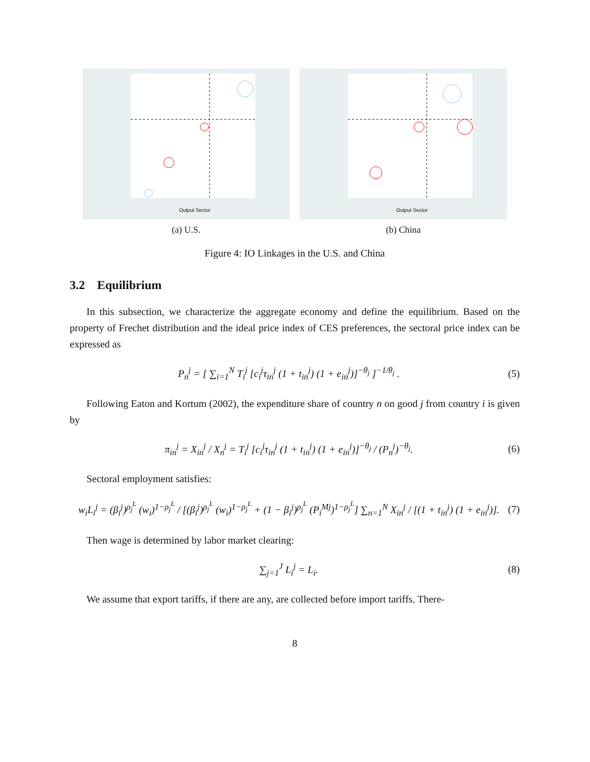Output Sector
(a) U.S.
Output Sector
(b) China
Figure 4: IO Linkages in the U.S. and China
3.2 Equilibrium
In this subsection, we characterize the aggregate economy and define the equilibrium. Based on the property of Frechet distribution and the ideal price index of CES preferences, the sectoral price index can be expressed as
P<sub>n</sub><sup>j</sup> = [ ∑<sub>i=1</sub><sup>N</sup> T<sub>i</sub><sup>j</sup> [c<sub>i</sub><sup>j</sup>τ<sub>in</sub><sup>j</sup> (1 + t<sub>in</sub><sup>j</sup>) (1 + e<sub>in</sub><sup>j</sup>)]<sup>−θ<sub>j</sub></sup> ]<sup>−1/θ<sub>j</sub></sup> . (5)
Following Eaton and Kortum (2002), the expenditure share of country n on good j from country i is given by
π<sub>in</sub><sup>j</sup> = X<sub>in</sub><sup>j</sup> / X<sub>n</sub><sup>j</sup> = T<sub>i</sub><sup>j</sup> [c<sub>i</sub><sup>j</sup>τ<sub>in</sub><sup>j</sup> (1 + t<sub>in</sub><sup>j</sup>) (1 + e<sub>in</sub><sup>j</sup>)]<sup>−θ<sub>j</sub></sup> / (P<sub>n</sub><sup>j</sup>)<sup>−θ<sub>j</sub></sup>. (6)
Sectoral employment satisfies:
w<sub>i</sub>L<sub>i</sub><sup>j</sup> = (β<sub>i</sub><sup>j</sup>)<sup>ρ<sub>j</sub><sup>L</sup></sup> (w<sub>i</sub>)<sup>1−ρ<sub>j</sub><sup>L</sup></sup> / [(β<sub>i</sub><sup>j</sup>)<sup>ρ<sub>j</sub><sup>L</sup></sup> (w<sub>i</sub>)<sup>1−ρ<sub>j</sub><sup>L</sup></sup> + (1 − β<sub>i</sub><sup>j</sup>)<sup>ρ<sub>j</sub><sup>L</sup></sup> (P<sub>i</sub><sup>Mj</sup>)<sup>1−ρ<sub>j</sub><sup>L</sup></sup>] ∑<sub>n=1</sub><sup>N</sup> X<sub>in</sub><sup>j</sup> / [(1 + t<sub>in</sub><sup>j</sup>) (1 + e<sub>in</sub><sup>j</sup>)]. (7)
Then wage is determined by labor market clearing:
∑<sub>j=1</sub><sup>J</sup> L<sub>i</sub><sup>j</sup> = L<sub>i</sub>. (8)
We assume that export tariffs, if there are any, are collected before import tariffs. There-
8